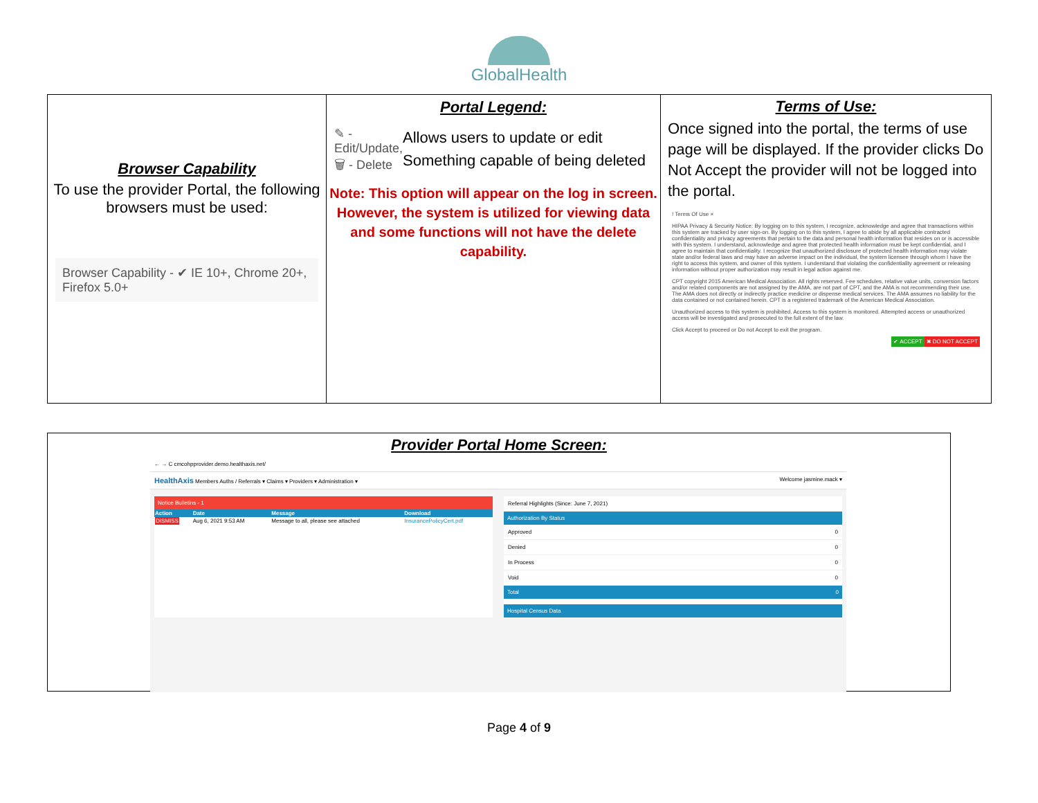GlobalHealth
| Browser Capability To use the provider Portal, the following browsers must be used: Browser Capability - ✔ IE 10+, Chrome 20+, Firefox 5.0+ | Portal Legend: ✎ - Edit/Update, 🗑 - Delete Allows users to update or edit Something capable of being deleted Note: This option will appear on the log in screen. However, the system is utilized for viewing data and some functions will not have the delete capability. | Terms of Use: Once signed into the portal, the terms of use page will be displayed. If the provider clicks Do Not Accept the provider will not be logged into the portal. ! Terms Of Use × HIPAA Privacy & Security Notice: By logging on to this system, I recognize, acknowledge and agree that transactions within this system are tracked by user sign-on. By logging on to this system, I agree to abide by all applicable contracted confidentiality and privacy agreements that pertain to the data and personal health information that resides on or is accessible with this system. I understand, acknowledge and agree that protected health information must be kept confidential, and I agree to maintain that confidentiality. I recognize that unauthorized disclosure of protected health information may violate state and/or federal laws and may have an adverse impact on the individual, the system licensee through whom I have the right to access this system, and owner of this system. I understand that violating the confidentiality agreement or releasing information without proper authorization may result in legal action against me. CPT copyright 2015 American Medical Association. All rights reserved. Fee schedules, relative value units, conversion factors and/or related components are not assigned by the AMA, are not part of CPT, and the AMA is not recommending their use. The AMA does not directly or indirectly practice medicine or dispense medical services. The AMA assumes no liability for the data contained or not contained herein. CPT is a registered trademark of the American Medical Association. Unauthorized access to this system is prohibited. Access to this system is monitored. Attempted access or unauthorized access will be investigated and prosecuted to the full extent of the law. Click Accept to proceed or Do not Accept to exit the program. ✔ ACCEPT ✖ DO NOT ACCEPT |
Provider Portal Home Screen:
← → C cmcohpprovider.demo.healthaxis.net/
HealthAxis Members Auths / Referrals ▾ Claims ▾ Providers ▾ Administration ▾ Welcome jasmine.mack ▾
Notice Bulletins - 1
| Action | Date | Message | Download |
| --- | --- | --- | --- |
| DISMISS | Aug 6, 2021 9:53 AM | Message to all, please see attached | InsurancePolicyCert.pdf |
Referral Highlights (Since: June 7, 2021)
Authorization By Status
Approved 0
Denied 0
In Process 0
Void 0
Total 0
Hospital Census Data
Page 4 of 9